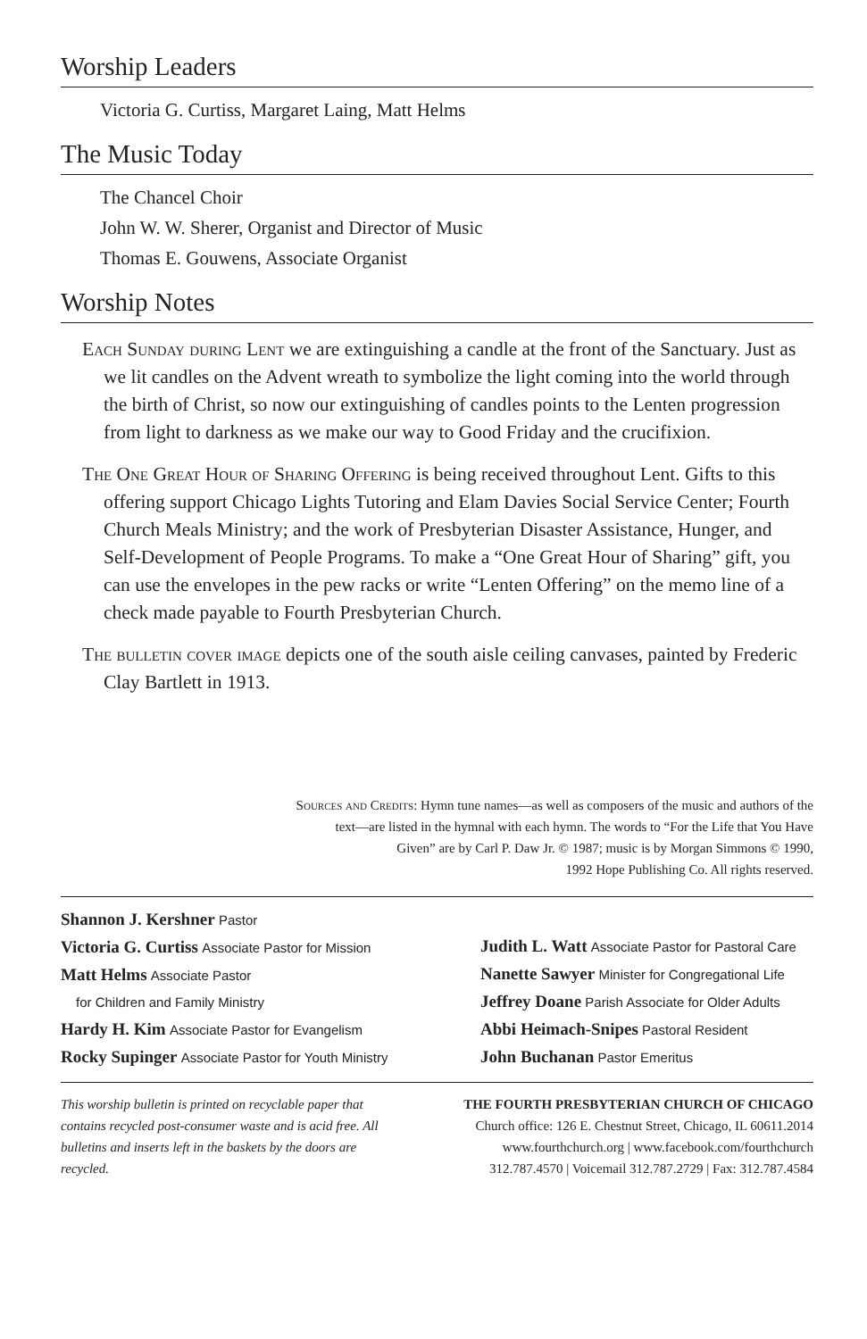Worship Leaders
Victoria G. Curtiss, Margaret Laing, Matt Helms
The Music Today
The Chancel Choir
John W. W. Sherer, Organist and Director of Music
Thomas E. Gouwens, Associate Organist
Worship Notes
Each Sunday during Lent we are extinguishing a candle at the front of the Sanctuary. Just as we lit candles on the Advent wreath to symbolize the light coming into the world through the birth of Christ, so now our extinguishing of candles points to the Lenten progression from light to darkness as we make our way to Good Friday and the crucifixion.
The One Great Hour of Sharing Offering is being received throughout Lent. Gifts to this offering support Chicago Lights Tutoring and Elam Davies Social Service Center; Fourth Church Meals Ministry; and the work of Presbyterian Disaster Assistance, Hunger, and Self-Development of People Programs. To make a “One Great Hour of Sharing” gift, you can use the envelopes in the pew racks or write “Lenten Offering” on the memo line of a check made payable to Fourth Presbyterian Church.
The bulletin cover image depicts one of the south aisle ceiling canvases, painted by Frederic Clay Bartlett in 1913.
Sources and Credits: Hymn tune names—as well as composers of the music and authors of the
text—are listed in the hymnal with each hymn. The words to “For the Life that You Have
Given” are by Carl P. Daw Jr. © 1987; music is by Morgan Simmons © 1990,
1992 Hope Publishing Co. All rights reserved.
Shannon J. Kershner Pastor
Victoria G. Curtiss Associate Pastor for Mission
Matt Helms Associate Pastor
for Children and Family Ministry
Hardy H. Kim Associate Pastor for Evangelism
Rocky Supinger Associate Pastor for Youth Ministry
Judith L. Watt Associate Pastor for Pastoral Care
Nanette Sawyer Minister for Congregational Life
Jeffrey Doane Parish Associate for Older Adults
Abbi Heimach-Snipes Pastoral Resident
John Buchanan Pastor Emeritus
This worship bulletin is printed on recyclable paper that contains recycled post-consumer waste and is acid free. All bulletins and inserts left in the baskets by the doors are recycled.
THE FOURTH PRESBYTERIAN CHURCH OF CHICAGO
Church office: 126 E. Chestnut Street, Chicago, IL 60611.2014
www.fourthchurch.org | www.facebook.com/fourthchurch
312.787.4570 | Voicemail 312.787.2729 | Fax: 312.787.4584